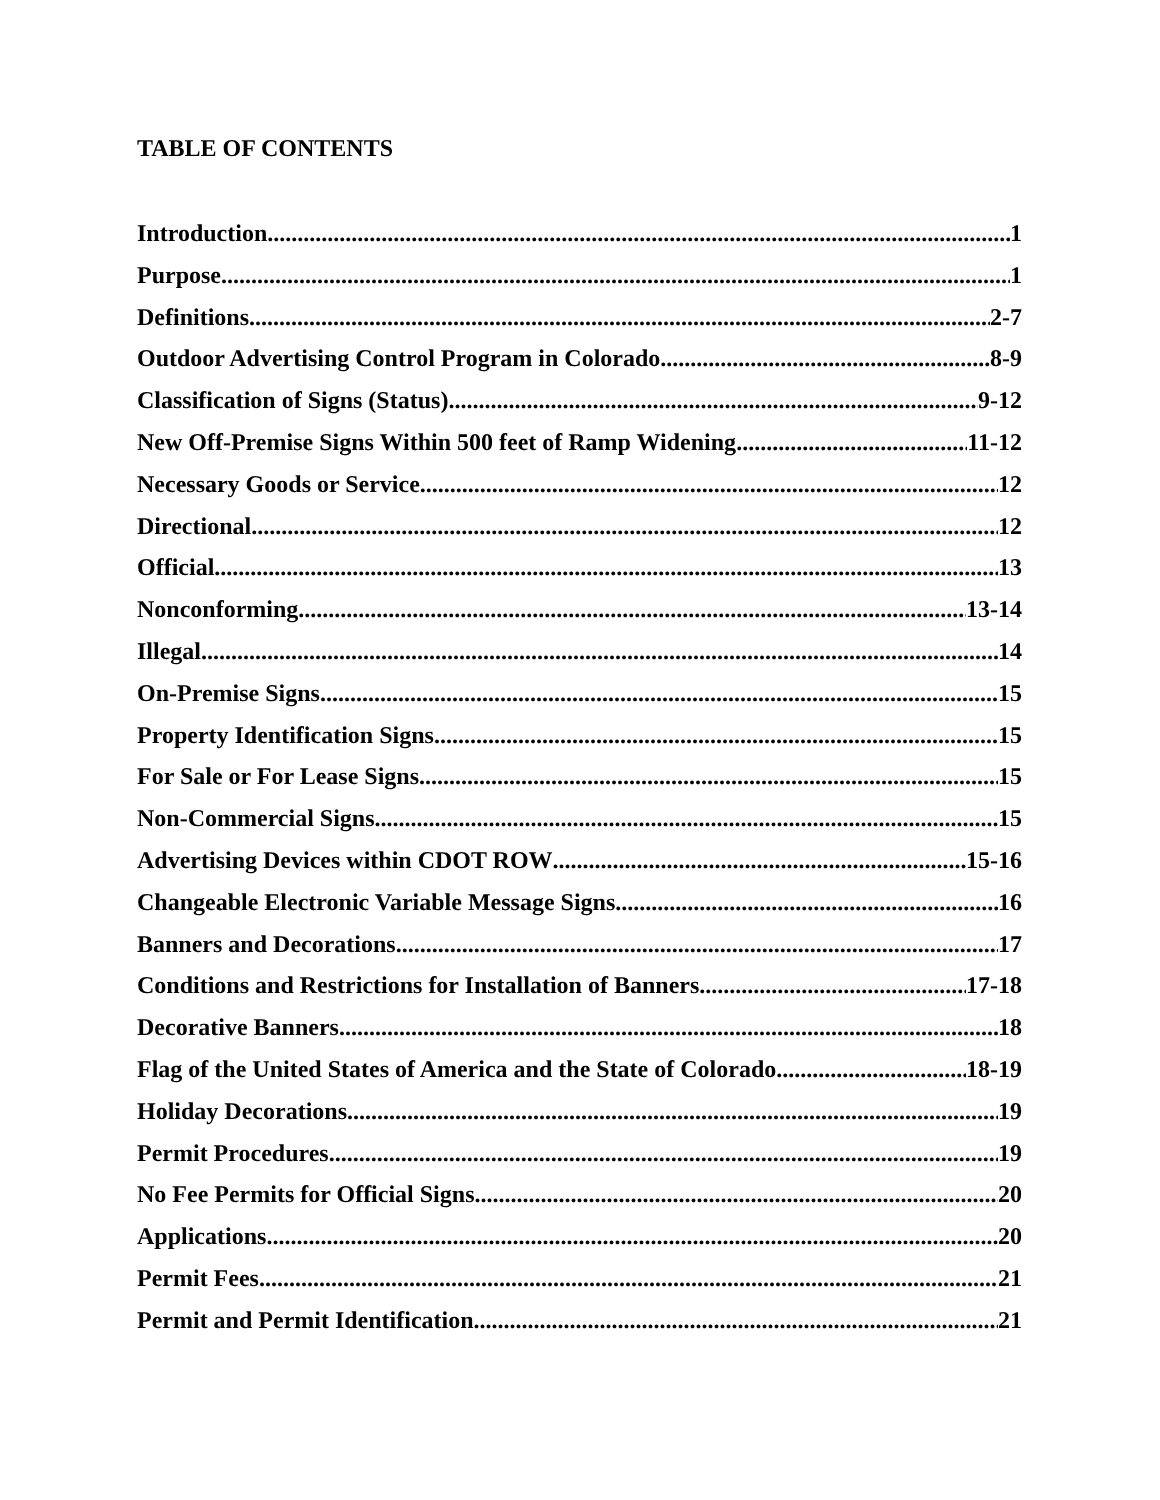TABLE OF CONTENTS
Introduction 1
Purpose 1
Definitions 2-7
Outdoor Advertising Control Program in Colorado 8-9
Classification of Signs (Status) 9-12
New Off-Premise Signs Within 500 feet of Ramp Widening 11-12
Necessary Goods or Service 12
Directional 12
Official 13
Nonconforming 13-14
Illegal. 14
On-Premise Signs 15
Property Identification Signs 15
For Sale or For Lease Signs 15
Non-Commercial Signs 15
Advertising Devices within CDOT ROW 15-16
Changeable Electronic Variable Message Signs 16
Banners and Decorations 17
Conditions and Restrictions for Installation of Banners 17-18
Decorative Banners 18
Flag of the United States of America and the State of Colorado 18-19
Holiday Decorations 19
Permit Procedures 19
No Fee Permits for Official Signs 20
Applications 20
Permit Fees 21
Permit and Permit Identification 21